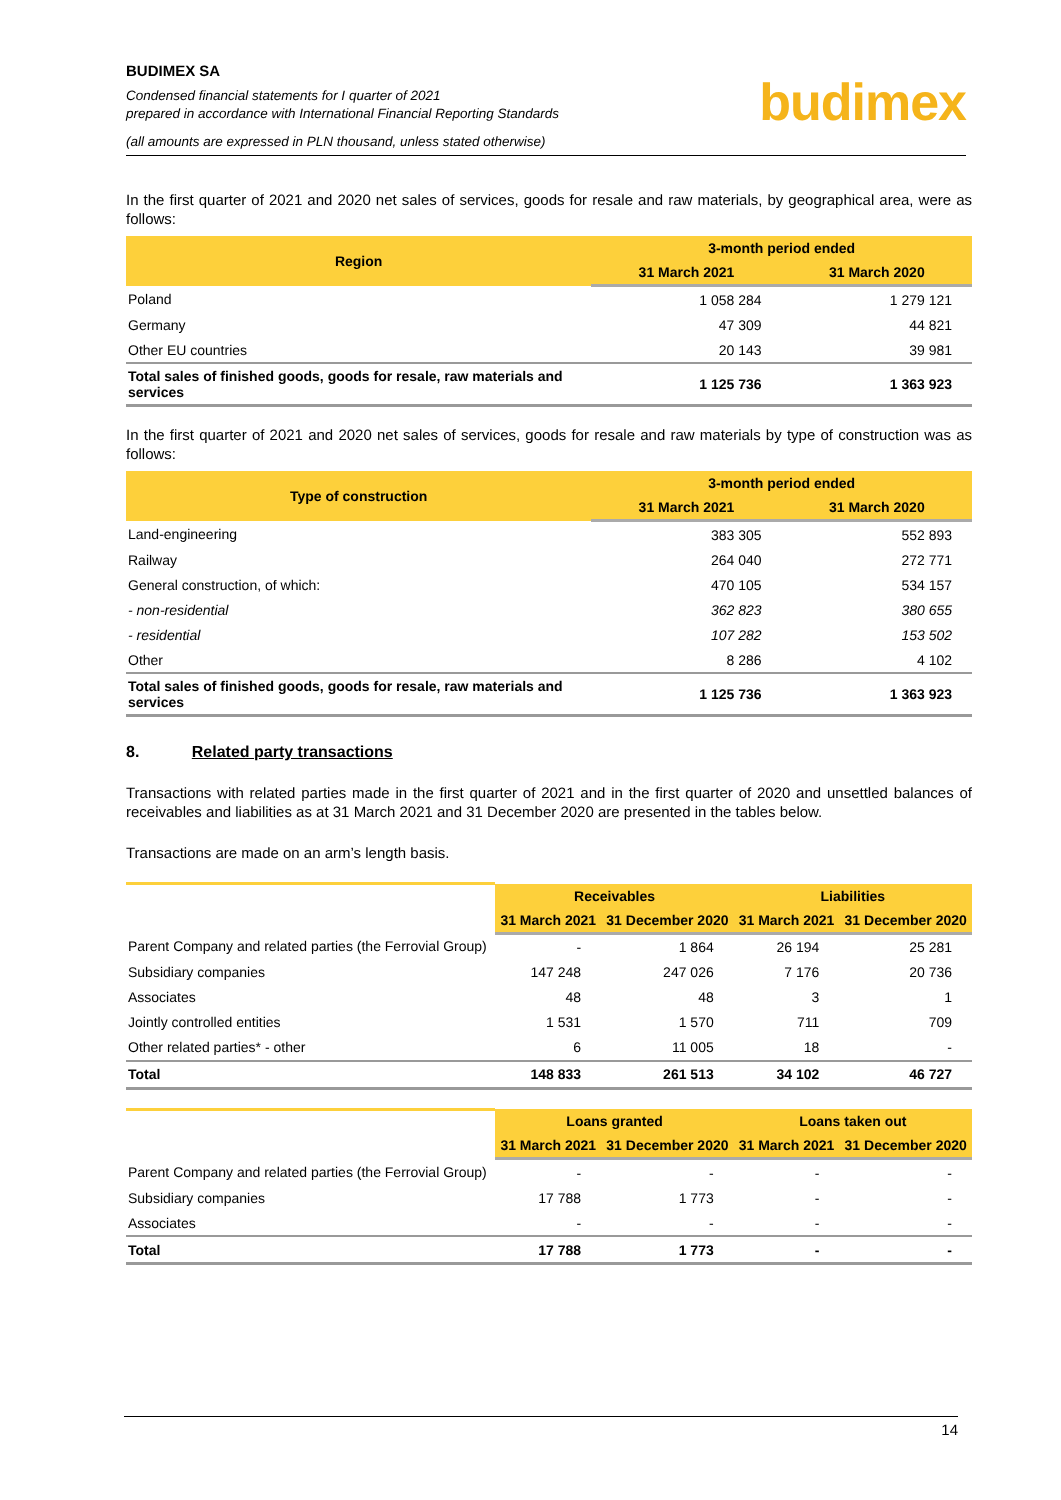BUDIMEX SA
Condensed financial statements for I quarter of 2021
prepared in accordance with International Financial Reporting Standards
(all amounts are expressed in PLN thousand, unless stated otherwise)
budimex
In the first quarter of 2021 and 2020 net sales of services, goods for resale and raw materials, by geographical area, were as follows:
| Region | 3-month period ended | |
| --- | --- | --- |
| | 31 March 2021 | 31 March 2020 |
| Poland | 1 058 284 | 1 279 121 |
| Germany | 47 309 | 44 821 |
| Other EU countries | 20 143 | 39 981 |
| Total sales of finished goods, goods for resale, raw materials and services | 1 125 736 | 1 363 923 |
In the first quarter of 2021 and 2020 net sales of services, goods for resale and raw materials by type of construction was as follows:
| Type of construction | 3-month period ended | |
| --- | --- | --- |
| | 31 March 2021 | 31 March 2020 |
| Land-engineering | 383 305 | 552 893 |
| Railway | 264 040 | 272 771 |
| General construction, of which: | 470 105 | 534 157 |
| - non-residential | 362 823 | 380 655 |
| - residential | 107 282 | 153 502 |
| Other | 8 286 | 4 102 |
| Total sales of finished goods, goods for resale, raw materials and services | 1 125 736 | 1 363 923 |
8. Related party transactions
Transactions with related parties made in the first quarter of 2021 and in the first quarter of 2020 and unsettled balances of receivables and liabilities as at 31 March 2021 and 31 December 2020 are presented in the tables below.
Transactions are made on an arm’s length basis.
| | Receivables | | Liabilities | |
| --- | --- | --- | --- | --- |
| | 31 March 2021 | 31 December 2020 | 31 March 2021 | 31 December 2020 |
| Parent Company and related parties (the Ferrovial Group) | - | 1 864 | 26 194 | 25 281 |
| Subsidiary companies | 147 248 | 247 026 | 7 176 | 20 736 |
| Associates | 48 | 48 | 3 | 1 |
| Jointly controlled entities | 1 531 | 1 570 | 711 | 709 |
| Other related parties* - other | 6 | 11 005 | 18 | - |
| Total | 148 833 | 261 513 | 34 102 | 46 727 |
| | Loans granted | | Loans taken out | |
| --- | --- | --- | --- | --- |
| | 31 March 2021 | 31 December 2020 | 31 March 2021 | 31 December 2020 |
| Parent Company and related parties (the Ferrovial Group) | - | - | - | - |
| Subsidiary companies | 17 788 | 1 773 | - | - |
| Associates | - | - | - | - |
| Total | 17 788 | 1 773 | - | - |
14